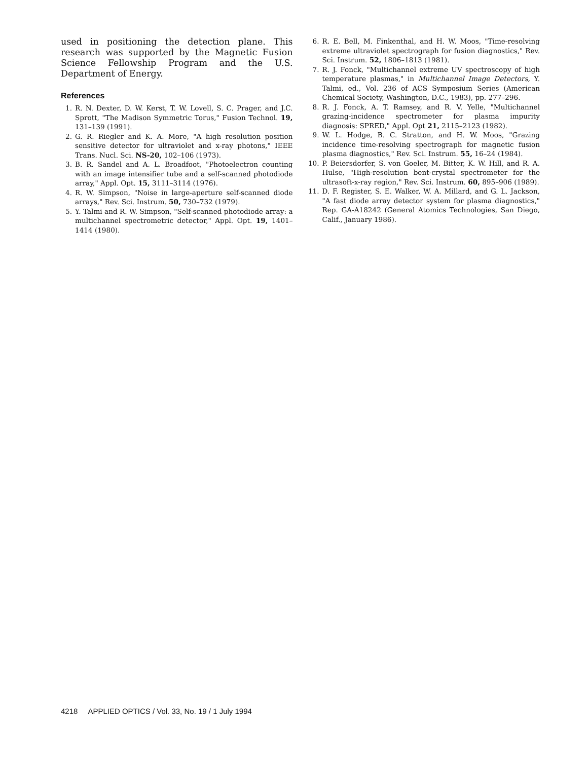used in positioning the detection plane. This research was supported by the Magnetic Fusion Science Fellowship Program and the U.S. Department of Energy.
References
1. R. N. Dexter, D. W. Kerst, T. W. Lovell, S. C. Prager, and J.C. Sprott, "The Madison Symmetric Torus," Fusion Technol. 19, 131–139 (1991).
2. G. R. Riegler and K. A. More, "A high resolution position sensitive detector for ultraviolet and x-ray photons," IEEE Trans. Nucl. Sci. NS-20, 102–106 (1973).
3. B. R. Sandel and A. L. Broadfoot, "Photoelectron counting with an image intensifier tube and a self-scanned photodiode array," Appl. Opt. 15, 3111–3114 (1976).
4. R. W. Simpson, "Noise in large-aperture self-scanned diode arrays," Rev. Sci. Instrum. 50, 730–732 (1979).
5. Y. Talmi and R. W. Simpson, "Self-scanned photodiode array: a multichannel spectrometric detector," Appl. Opt. 19, 1401–1414 (1980).
6. R. E. Bell, M. Finkenthal, and H. W. Moos, "Time-resolving extreme ultraviolet spectrograph for fusion diagnostics," Rev. Sci. Instrum. 52, 1806–1813 (1981).
7. R. J. Fonck, "Multichannel extreme UV spectroscopy of high temperature plasmas," in Multichannel Image Detectors, Y. Talmi, ed., Vol. 236 of ACS Symposium Series (American Chemical Society, Washington, D.C., 1983), pp. 277–296.
8. R. J. Fonck, A. T. Ramsey, and R. V. Yelle, "Multichannel grazing-incidence spectrometer for plasma impurity diagnosis: SPRED," Appl. Opt 21, 2115–2123 (1982).
9. W. L. Hodge, B. C. Stratton, and H. W. Moos, "Grazing incidence time-resolving spectrograph for magnetic fusion plasma diagnostics," Rev. Sci. Instrum. 55, 16–24 (1984).
10. P. Beiersdorfer, S. von Goeler, M. Bitter, K. W. Hill, and R. A. Hulse, "High-resolution bent-crystal spectrometer for the ultrasoft-x-ray region," Rev. Sci. Instrum. 60, 895–906 (1989).
11. D. F. Register, S. E. Walker, W. A. Millard, and G. L. Jackson, "A fast diode array detector system for plasma diagnostics," Rep. GA-A18242 (General Atomics Technologies, San Diego, Calif., January 1986).
4218 APPLIED OPTICS / Vol. 33, No. 19 / 1 July 1994